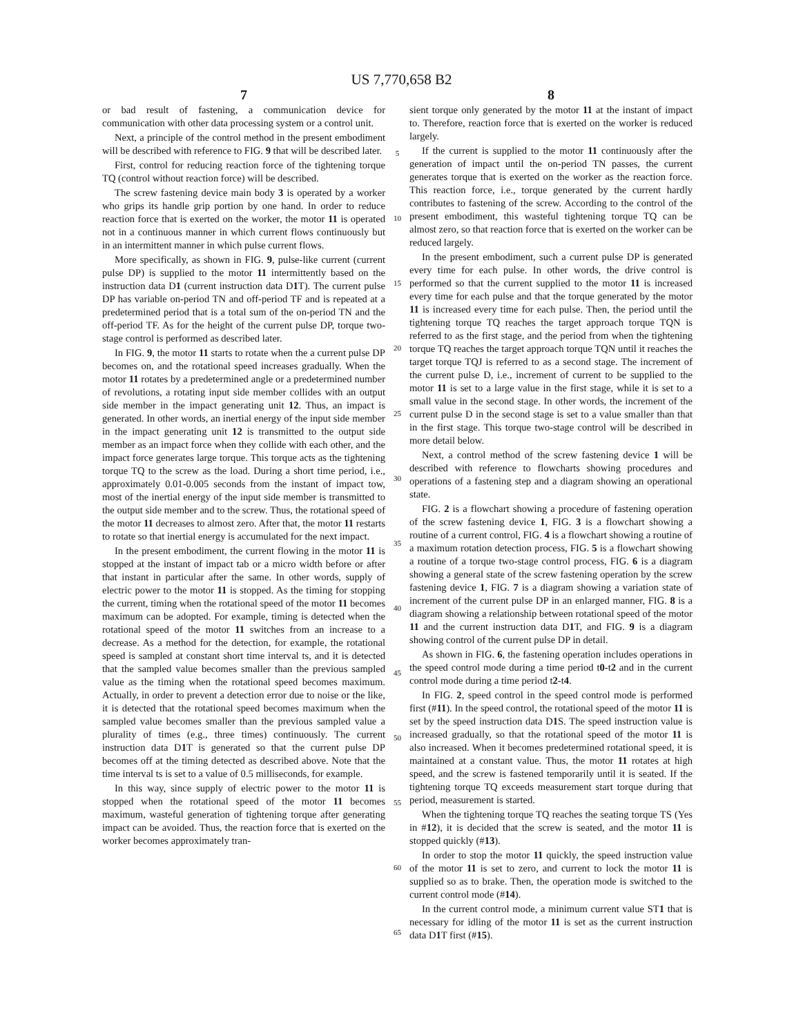US 7,770,658 B2
7
or bad result of fastening, a communication device for communication with other data processing system or a control unit.
Next, a principle of the control method in the present embodiment will be described with reference to FIG. 9 that will be described later.
First, control for reducing reaction force of the tightening torque TQ (control without reaction force) will be described.
The screw fastening device main body 3 is operated by a worker who grips its handle grip portion by one hand. In order to reduce reaction force that is exerted on the worker, the motor 11 is operated not in a continuous manner in which current flows continuously but in an intermittent manner in which pulse current flows.
More specifically, as shown in FIG. 9, pulse-like current (current pulse DP) is supplied to the motor 11 intermittently based on the instruction data D1 (current instruction data D1 T). The current pulse DP has variable on-period TN and off-period TF and is repeated at a predetermined period that is a total sum of the on-period TN and the off-period TF. As for the height of the current pulse DP, torque two-stage control is performed as described later.
In FIG. 9, the motor 11 starts to rotate when the a current pulse DP becomes on, and the rotational speed increases gradually. When the motor 11 rotates by a predetermined angle or a predetermined number of revolutions, a rotating input side member collides with an output side member in the impact generating unit 12. Thus, an impact is generated. In other words, an inertial energy of the input side member in the impact generating unit 12 is transmitted to the output side member as an impact force when they collide with each other, and the impact force generates large torque. This torque acts as the tightening torque TQ to the screw as the load. During a short time period, i.e., approximately 0.01-0.005 seconds from the instant of impact tow, most of the inertial energy of the input side member is transmitted to the output side member and to the screw. Thus, the rotational speed of the motor 11 decreases to almost zero. After that, the motor 11 restarts to rotate so that inertial energy is accumulated for the next impact.
In the present embodiment, the current flowing in the motor 11 is stopped at the instant of impact tab or a micro width before or after that instant in particular after the same. In other words, supply of electric power to the motor 11 is stopped. As the timing for stopping the current, timing when the rotational speed of the motor 11 becomes maximum can be adopted. For example, timing is detected when the rotational speed of the motor 11 switches from an increase to a decrease. As a method for the detection, for example, the rotational speed is sampled at constant short time interval ts, and it is detected that the sampled value becomes smaller than the previous sampled value as the timing when the rotational speed becomes maximum. Actually, in order to prevent a detection error due to noise or the like, it is detected that the rotational speed becomes maximum when the sampled value becomes smaller than the previous sampled value a plurality of times (e.g., three times) continuously. The current instruction data D1 T is generated so that the current pulse DP becomes off at the timing detected as described above. Note that the time interval ts is set to a value of 0.5 milliseconds, for example.
In this way, since supply of electric power to the motor 11 is stopped when the rotational speed of the motor 11 becomes maximum, wasteful generation of tightening torque after generating impact can be avoided. Thus, the reaction force that is exerted on the worker becomes approximately tran-
5
10
15
20
25
30
35
40
45
50
55
60
65
8
sient torque only generated by the motor 11 at the instant of impact to. Therefore, reaction force that is exerted on the worker is reduced largely.
If the current is supplied to the motor 11 continuously after the generation of impact until the on-period TN passes, the current generates torque that is exerted on the worker as the reaction force. This reaction force, i.e., torque generated by the current hardly contributes to fastening of the screw. According to the control of the present embodiment, this wasteful tightening torque TQ can be almost zero, so that reaction force that is exerted on the worker can be reduced largely.
In the present embodiment, such a current pulse DP is generated every time for each pulse. In other words, the drive control is performed so that the current supplied to the motor 11 is increased every time for each pulse and that the torque generated by the motor 11 is increased every time for each pulse. Then, the period until the tightening torque TQ reaches the target approach torque TQN is referred to as the first stage, and the period from when the tightening torque TQ reaches the target approach torque TQN until it reaches the target torque TQJ is referred to as a second stage. The increment of the current pulse D, i.e., increment of current to be supplied to the motor 11 is set to a large value in the first stage, while it is set to a small value in the second stage. In other words, the increment of the current pulse D in the second stage is set to a value smaller than that in the first stage. This torque two-stage control will be described in more detail below.
Next, a control method of the screw fastening device 1 will be described with reference to flowcharts showing procedures and operations of a fastening step and a diagram showing an operational state.
FIG. 2 is a flowchart showing a procedure of fastening operation of the screw fastening device 1, FIG. 3 is a flowchart showing a routine of a current control, FIG. 4 is a flowchart showing a routine of a maximum rotation detection process, FIG. 5 is a flowchart showing a routine of a torque two-stage control process, FIG. 6 is a diagram showing a general state of the screw fastening operation by the screw fastening device 1, FIG. 7 is a diagram showing a variation state of increment of the current pulse DP in an enlarged manner, FIG. 8 is a diagram showing a relationship between rotational speed of the motor 11 and the current instruction data D1 T, and FIG. 9 is a diagram showing control of the current pulse DP in detail.
As shown in FIG. 6, the fastening operation includes operations in the speed control mode during a time period t0-t2 and in the current control mode during a time period t2-t4.
In FIG. 2, speed control in the speed control mode is performed first (#11). In the speed control, the rotational speed of the motor 11 is set by the speed instruction data D1 S. The speed instruction value is increased gradually, so that the rotational speed of the motor 11 is also increased. When it becomes predetermined rotational speed, it is maintained at a constant value. Thus, the motor 11 rotates at high speed, and the screw is fastened temporarily until it is seated. If the tightening torque TQ exceeds measurement start torque during that period, measurement is started.
When the tightening torque TQ reaches the seating torque TS (Yes in #12), it is decided that the screw is seated, and the motor 11 is stopped quickly (#13).
In order to stop the motor 11 quickly, the speed instruction value of the motor 11 is set to zero, and current to lock the motor 11 is supplied so as to brake. Then, the operation mode is switched to the current control mode (#14).
In the current control mode, a minimum current value ST1 that is necessary for idling of the motor 11 is set as the current instruction data D1 T first (#15).